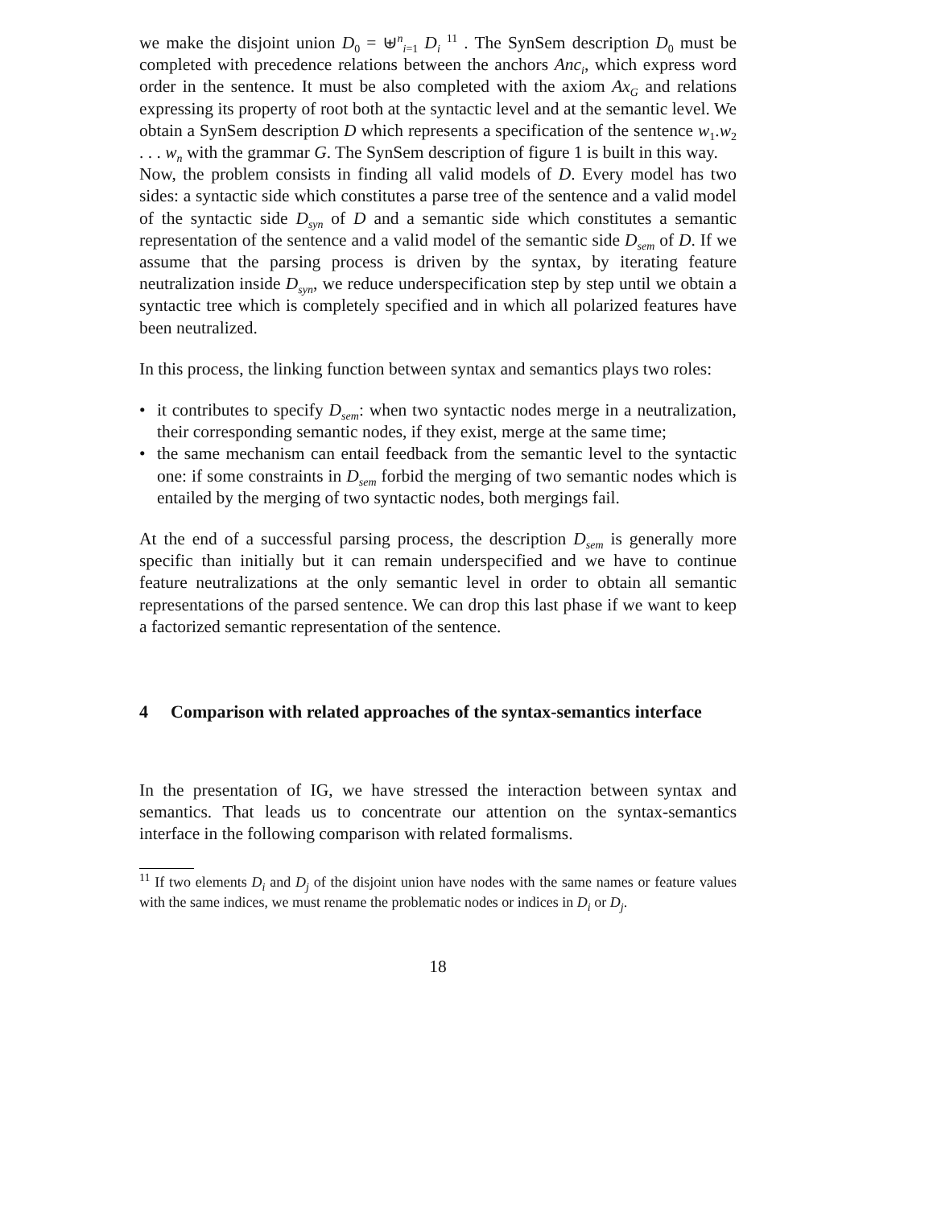we make the disjoint union D<sub>0</sub> = ⊎<sup>n</sup><sub>i=1</sub> D<sub>i</sub> <sup>11</sup> . The SynSem description D<sub>0</sub> must be completed with precedence relations between the anchors Anc<sub>i</sub>, which express word order in the sentence. It must be also completed with the axiom Ax<sub>G</sub> and relations expressing its property of root both at the syntactic level and at the semantic level. We obtain a SynSem description D which represents a specification of the sentence w<sub>1</sub>.w<sub>2</sub> . . . w<sub>n</sub> with the grammar G. The SynSem description of figure 1 is built in this way.
Now, the problem consists in finding all valid models of D. Every model has two sides: a syntactic side which constitutes a parse tree of the sentence and a valid model of the syntactic side D<sub>syn</sub> of D and a semantic side which constitutes a semantic representation of the sentence and a valid model of the semantic side D<sub>sem</sub> of D. If we assume that the parsing process is driven by the syntax, by iterating feature neutralization inside D<sub>syn</sub>, we reduce underspecification step by step until we obtain a syntactic tree which is completely specified and in which all polarized features have been neutralized.
In this process, the linking function between syntax and semantics plays two roles:
• it contributes to specify D<sub>sem</sub>: when two syntactic nodes merge in a neutralization, their corresponding semantic nodes, if they exist, merge at the same time;
• the same mechanism can entail feedback from the semantic level to the syntactic one: if some constraints in D<sub>sem</sub> forbid the merging of two semantic nodes which is entailed by the merging of two syntactic nodes, both mergings fail.
At the end of a successful parsing process, the description D<sub>sem</sub> is generally more specific than initially but it can remain underspecified and we have to continue feature neutralizations at the only semantic level in order to obtain all semantic representations of the parsed sentence. We can drop this last phase if we want to keep a factorized semantic representation of the sentence.
4 Comparison with related approaches of the syntax-semantics interface
In the presentation of IG, we have stressed the interaction between syntax and semantics. That leads us to concentrate our attention on the syntax-semantics interface in the following comparison with related formalisms.
<sup>11</sup> If two elements D<sub>i</sub> and D<sub>j</sub> of the disjoint union have nodes with the same names or feature values with the same indices, we must rename the problematic nodes or indices in D<sub>i</sub> or D<sub>j</sub>.
18